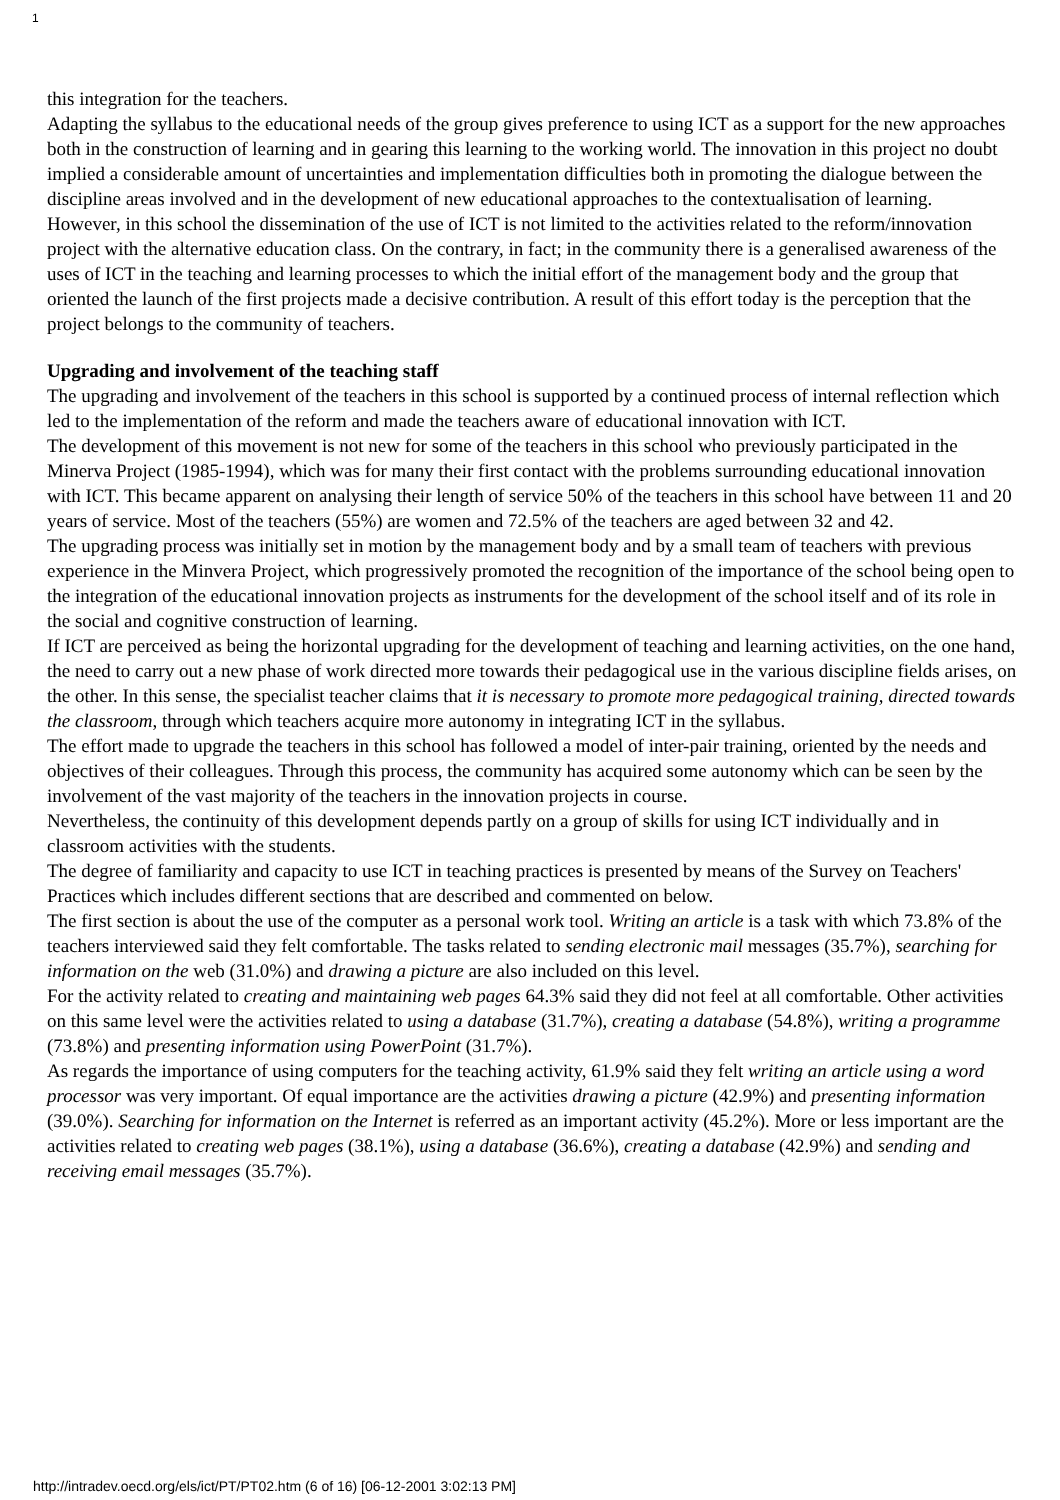1
this integration for the teachers.
Adapting the syllabus to the educational needs of the group gives preference to using ICT as a support for the new approaches both in the construction of learning and in gearing this learning to the working world. The innovation in this project no doubt implied a considerable amount of uncertainties and implementation difficulties both in promoting the dialogue between the discipline areas involved and in the development of new educational approaches to the contextualisation of learning.
However, in this school the dissemination of the use of ICT is not limited to the activities related to the reform/innovation project with the alternative education class. On the contrary, in fact; in the community there is a generalised awareness of the uses of ICT in the teaching and learning processes to which the initial effort of the management body and the group that oriented the launch of the first projects made a decisive contribution. A result of this effort today is the perception that the project belongs to the community of teachers.
Upgrading and involvement of the teaching staff
The upgrading and involvement of the teachers in this school is supported by a continued process of internal reflection which led to the implementation of the reform and made the teachers aware of educational innovation with ICT.
The development of this movement is not new for some of the teachers in this school who previously participated in the Minerva Project (1985-1994), which was for many their first contact with the problems surrounding educational innovation with ICT. This became apparent on analysing their length of service 50% of the teachers in this school have between 11 and 20 years of service. Most of the teachers (55%) are women and 72.5% of the teachers are aged between 32 and 42.
The upgrading process was initially set in motion by the management body and by a small team of teachers with previous experience in the Minvera Project, which progressively promoted the recognition of the importance of the school being open to the integration of the educational innovation projects as instruments for the development of the school itself and of its role in the social and cognitive construction of learning.
If ICT are perceived as being the horizontal upgrading for the development of teaching and learning activities, on the one hand, the need to carry out a new phase of work directed more towards their pedagogical use in the various discipline fields arises, on the other. In this sense, the specialist teacher claims that it is necessary to promote more pedagogical training, directed towards the classroom, through which teachers acquire more autonomy in integrating ICT in the syllabus.
The effort made to upgrade the teachers in this school has followed a model of inter-pair training, oriented by the needs and objectives of their colleagues. Through this process, the community has acquired some autonomy which can be seen by the involvement of the vast majority of the teachers in the innovation projects in course.
Nevertheless, the continuity of this development depends partly on a group of skills for using ICT individually and in classroom activities with the students.
The degree of familiarity and capacity to use ICT in teaching practices is presented by means of the Survey on Teachers' Practices which includes different sections that are described and commented on below.
The first section is about the use of the computer as a personal work tool. Writing an article is a task with which 73.8% of the teachers interviewed said they felt comfortable. The tasks related to sending electronic mail messages (35.7%), searching for information on the web (31.0%) and drawing a picture are also included on this level.
For the activity related to creating and maintaining web pages 64.3% said they did not feel at all comfortable. Other activities on this same level were the activities related to using a database (31.7%), creating a database (54.8%), writing a programme (73.8%) and presenting information using PowerPoint (31.7%).
As regards the importance of using computers for the teaching activity, 61.9% said they felt writing an article using a word processor was very important. Of equal importance are the activities drawing a picture (42.9%) and presenting information (39.0%). Searching for information on the Internet is referred as an important activity (45.2%). More or less important are the activities related to creating web pages (38.1%), using a database (36.6%), creating a database (42.9%) and sending and receiving email messages (35.7%).
http://intradev.oecd.org/els/ict/PT/PT02.htm (6 of 16) [06-12-2001 3:02:13 PM]